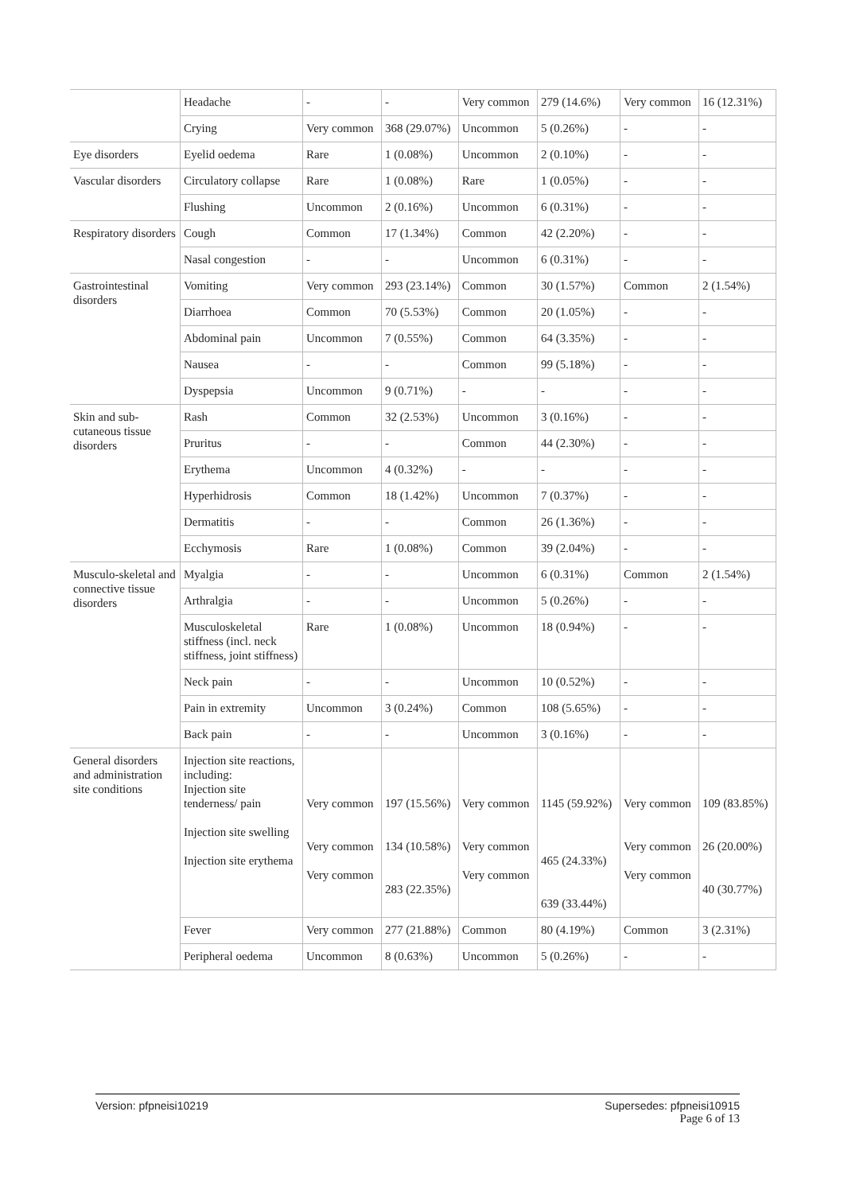| | Headache | - | - | Very common | 279 (14.6%) | Very common | 16 (12.31%) |
| | Crying | Very common | 368 (29.07%) | Uncommon | 5 (0.26%) | - | - |
| Eye disorders | Eyelid oedema | Rare | 1 (0.08%) | Uncommon | 2 (0.10%) | - | - |
| Vascular disorders | Circulatory collapse | Rare | 1 (0.08%) | Rare | 1 (0.05%) | - | - |
| | Flushing | Uncommon | 2 (0.16%) | Uncommon | 6 (0.31%) | - | - |
| Respiratory disorders | Cough | Common | 17 (1.34%) | Common | 42 (2.20%) | - | - |
| | Nasal congestion | - | - | Uncommon | 6 (0.31%) | - | - |
| Gastrointestinal disorders | Vomiting | Very common | 293 (23.14%) | Common | 30 (1.57%) | Common | 2 (1.54%) |
| | Diarrhoea | Common | 70 (5.53%) | Common | 20 (1.05%) | - | - |
| | Abdominal pain | Uncommon | 7 (0.55%) | Common | 64 (3.35%) | - | - |
| | Nausea | - | - | Common | 99 (5.18%) | - | - |
| | Dyspepsia | Uncommon | 9 (0.71%) | - | - | - | - |
| Skin and sub-cutaneous tissue disorders | Rash | Common | 32 (2.53%) | Uncommon | 3 (0.16%) | - | - |
| | Pruritus | - | - | Common | 44 (2.30%) | - | - |
| | Erythema | Uncommon | 4 (0.32%) | - | - | - | - |
| | Hyperhidrosis | Common | 18 (1.42%) | Uncommon | 7 (0.37%) | - | - |
| | Dermatitis | - | - | Common | 26 (1.36%) | - | - |
| | Ecchymosis | Rare | 1 (0.08%) | Common | 39 (2.04%) | - | - |
| Musculo-skeletal and connective tissue disorders | Myalgia | - | - | Uncommon | 6 (0.31%) | Common | 2 (1.54%) |
| | Arthralgia | - | - | Uncommon | 5 (0.26%) | - | - |
| | Musculoskeletal stiffness (incl. neck stiffness, joint stiffness) | Rare | 1 (0.08%) | Uncommon | 18 (0.94%) | - | - |
| | Neck pain | - | - | Uncommon | 10 (0.52%) | - | - |
| | Pain in extremity | Uncommon | 3 (0.24%) | Common | 108 (5.65%) | - | - |
| | Back pain | - | - | Uncommon | 3 (0.16%) | - | - |
| General disorders and administration site conditions | Injection site reactions, including: Injection site tenderness/ pain Injection site swelling Injection site erythema | Very common Very common Very common | 197 (15.56%) 134 (10.58%) 283 (22.35%) | Very common Very common Very common | 1145 (59.92%) 465 (24.33%) 639 (33.44%) | Very common Very common Very common | 109 (83.85%) 26 (20.00%) 40 (30.77%) |
| | Fever | Very common | 277 (21.88%) | Common | 80 (4.19%) | Common | 3 (2.31%) |
| | Peripheral oedema | Uncommon | 8 (0.63%) | Uncommon | 5 (0.26%) | - | - |
Supersedes: pfpneisi10915
Page 6 of 13 Version: pfpneisi10219